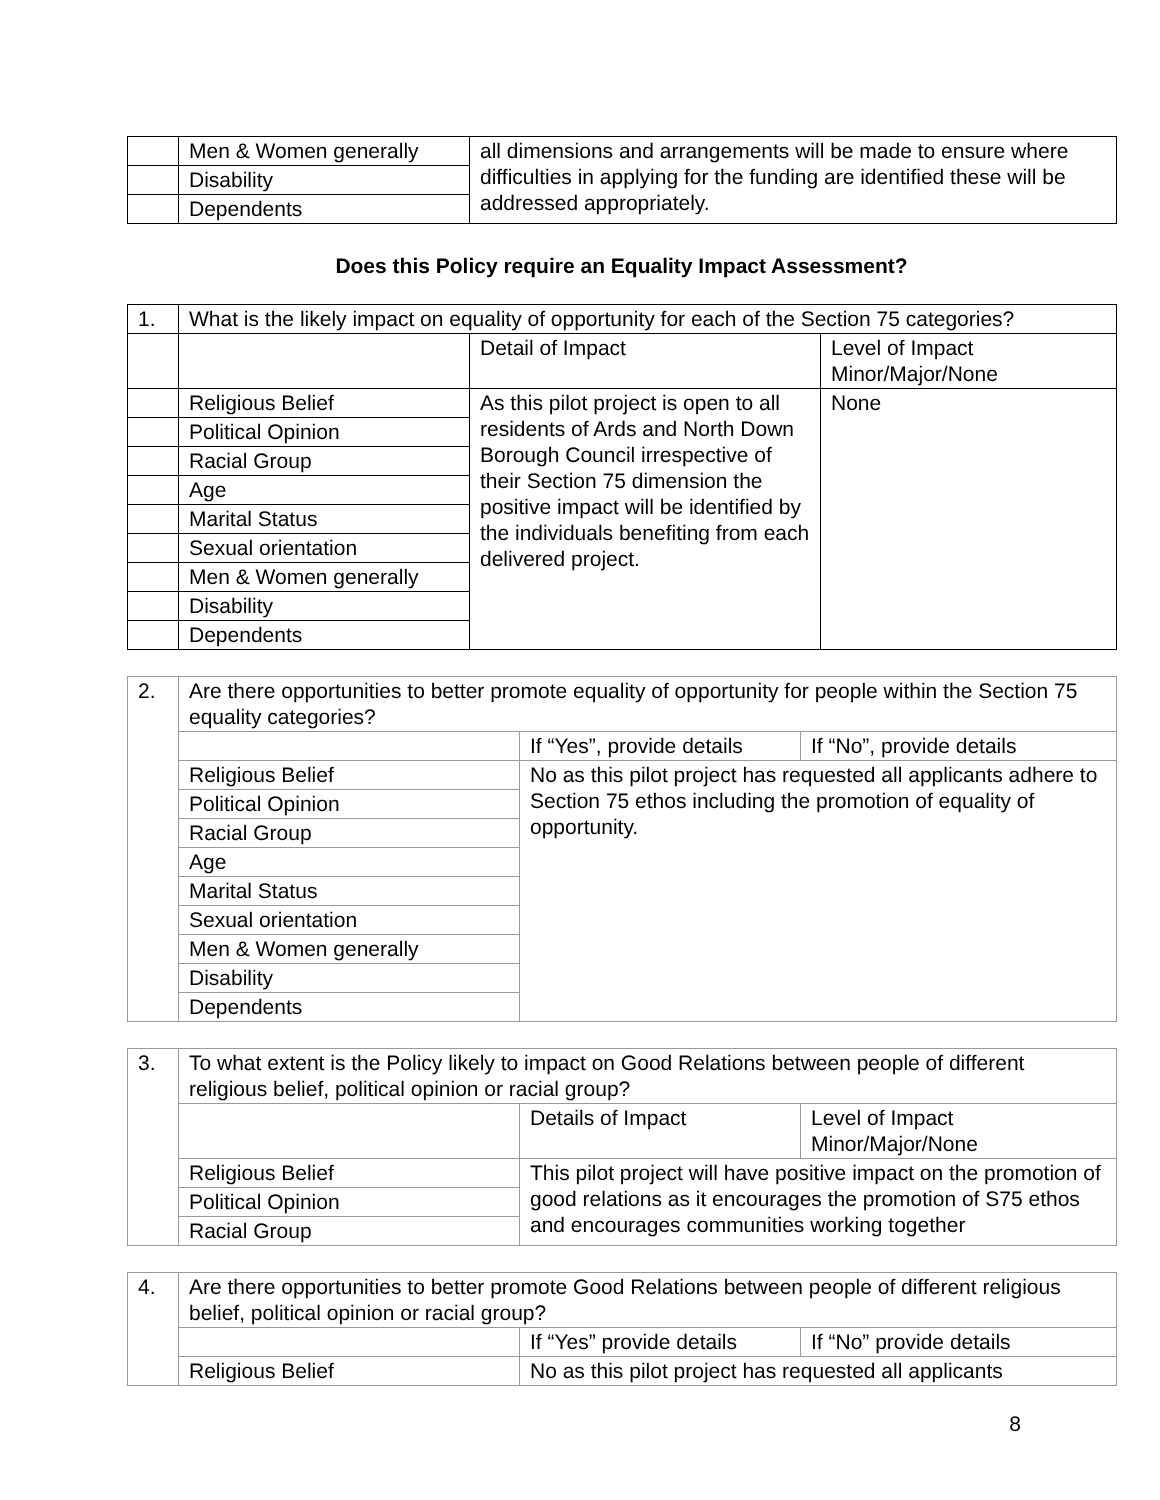| | Men & Women generally | all dimensions and arrangements will be made to ensure where difficulties in applying for the funding are identified these will be addressed appropriately. |
| | Disability | |
| | Dependents | |
Does this Policy require an Equality Impact Assessment?
| 1. | What is the likely impact on equality of opportunity for each of the Section 75 categories? | | |
| | | Detail of Impact | Level of Impact Minor/Major/None |
| | Religious Belief | As this pilot project is open to all residents of Ards and North Down Borough Council irrespective of their Section 75 dimension the positive impact will be identified by the individuals benefiting from each delivered project. | None |
| | Political Opinion | | |
| | Racial Group | | |
| | Age | | |
| | Marital Status | | |
| | Sexual orientation | | |
| | Men & Women generally | | |
| | Disability | | |
| | Dependents | | |
| 2. | Are there opportunities to better promote equality of opportunity for people within the Section 75 equality categories? | | |
| | | If “Yes”, provide details | If “No”, provide details |
| | Religious Belief | No as this pilot project has requested all applicants adhere to Section 75 ethos including the promotion of equality of opportunity. | |
| | Political Opinion | | |
| | Racial Group | | |
| | Age | | |
| | Marital Status | | |
| | Sexual orientation | | |
| | Men & Women generally | | |
| | Disability | | |
| | Dependents | | |
| 3. | To what extent is the Policy likely to impact on Good Relations between people of different religious belief, political opinion or racial group? | | |
| | | Details of Impact | Level of Impact Minor/Major/None |
| | Religious Belief | This pilot project will have positive impact on the promotion of good relations as it encourages the promotion of S75 ethos and encourages communities working together | |
| | Political Opinion | | |
| | Racial Group | | |
| 4. | Are there opportunities to better promote Good Relations between people of different religious belief, political opinion or racial group? | | |
| | | If “Yes” provide details | If “No” provide details |
| | Religious Belief | No as this pilot project has requested all applicants | |
8